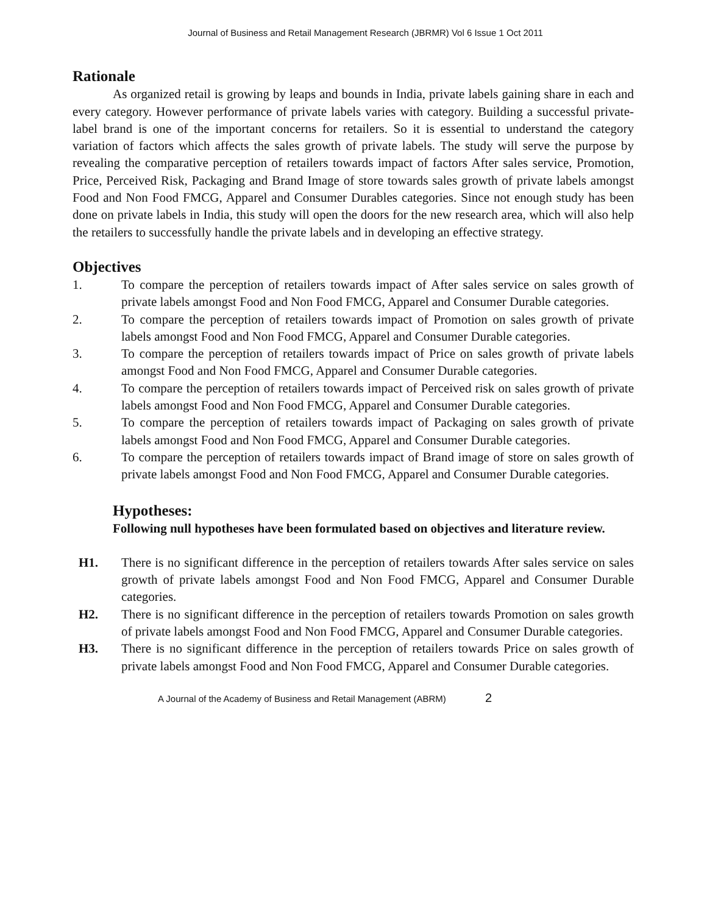Journal of Business and Retail Management Research (JBRMR) Vol 6 Issue 1 Oct 2011
Rationale
As organized retail is growing by leaps and bounds in India, private labels gaining share in each and every category. However performance of private labels varies with category. Building a successful private-label brand is one of the important concerns for retailers. So it is essential to understand the category variation of factors which affects the sales growth of private labels. The study will serve the purpose by revealing the comparative perception of retailers towards impact of factors After sales service, Promotion, Price, Perceived Risk, Packaging and Brand Image of store towards sales growth of private labels amongst Food and Non Food FMCG, Apparel and Consumer Durables categories. Since not enough study has been done on private labels in India, this study will open the doors for the new research area, which will also help the retailers to successfully handle the private labels and in developing an effective strategy.
Objectives
1. To compare the perception of retailers towards impact of After sales service on sales growth of private labels amongst Food and Non Food FMCG, Apparel and Consumer Durable categories.
2. To compare the perception of retailers towards impact of Promotion on sales growth of private labels amongst Food and Non Food FMCG, Apparel and Consumer Durable categories.
3. To compare the perception of retailers towards impact of Price on sales growth of private labels amongst Food and Non Food FMCG, Apparel and Consumer Durable categories.
4. To compare the perception of retailers towards impact of Perceived risk on sales growth of private labels amongst Food and Non Food FMCG, Apparel and Consumer Durable categories.
5. To compare the perception of retailers towards impact of Packaging on sales growth of private labels amongst Food and Non Food FMCG, Apparel and Consumer Durable categories.
6. To compare the perception of retailers towards impact of Brand image of store on sales growth of private labels amongst Food and Non Food FMCG, Apparel and Consumer Durable categories.
Hypotheses:
Following null hypotheses have been formulated based on objectives and literature review.
H1. There is no significant difference in the perception of retailers towards After sales service on sales growth of private labels amongst Food and Non Food FMCG, Apparel and Consumer Durable categories.
H2. There is no significant difference in the perception of retailers towards Promotion on sales growth of private labels amongst Food and Non Food FMCG, Apparel and Consumer Durable categories.
H3. There is no significant difference in the perception of retailers towards Price on sales growth of private labels amongst Food and Non Food FMCG, Apparel and Consumer Durable categories.
A Journal of the Academy of Business and Retail Management (ABRM) 2